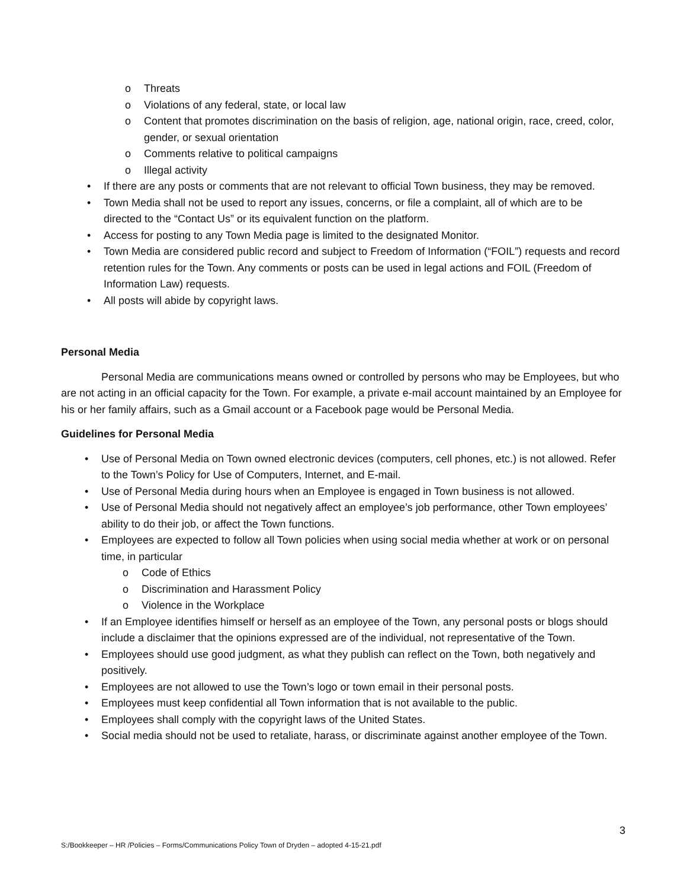Threats
Violations of any federal, state, or local law
Content that promotes discrimination on the basis of religion, age, national origin, race, creed, color, gender, or sexual orientation
Comments relative to political campaigns
Illegal activity
If there are any posts or comments that are not relevant to official Town business, they may be removed.
Town Media shall not be used to report any issues, concerns, or file a complaint, all of which are to be directed to the “Contact Us” or its equivalent function on the platform.
Access for posting to any Town Media page is limited to the designated Monitor.
Town Media are considered public record and subject to Freedom of Information (“FOIL”) requests and record retention rules for the Town. Any comments or posts can be used in legal actions and FOIL (Freedom of Information Law) requests.
All posts will abide by copyright laws.
Personal Media
Personal Media are communications means owned or controlled by persons who may be Employees, but who are not acting in an official capacity for the Town. For example, a private e-mail account maintained by an Employee for his or her family affairs, such as a Gmail account or a Facebook page would be Personal Media.
Guidelines for Personal Media
Use of Personal Media on Town owned electronic devices (computers, cell phones, etc.) is not allowed. Refer to the Town’s Policy for Use of Computers, Internet, and E-mail.
Use of Personal Media during hours when an Employee is engaged in Town business is not allowed.
Use of Personal Media should not negatively affect an employee’s job performance, other Town employees’ ability to do their job, or affect the Town functions.
Employees are expected to follow all Town policies when using social media whether at work or on personal time, in particular
Code of Ethics
Discrimination and Harassment Policy
Violence in the Workplace
If an Employee identifies himself or herself as an employee of the Town, any personal posts or blogs should include a disclaimer that the opinions expressed are of the individual, not representative of the Town.
Employees should use good judgment, as what they publish can reflect on the Town, both negatively and positively.
Employees are not allowed to use the Town’s logo or town email in their personal posts.
Employees must keep confidential all Town information that is not available to the public.
Employees shall comply with the copyright laws of the United States.
Social media should not be used to retaliate, harass, or discriminate against another employee of the Town.
3
S:/Bookkeeper – HR /Policies – Forms/Communications Policy Town of Dryden – adopted 4-15-21.pdf